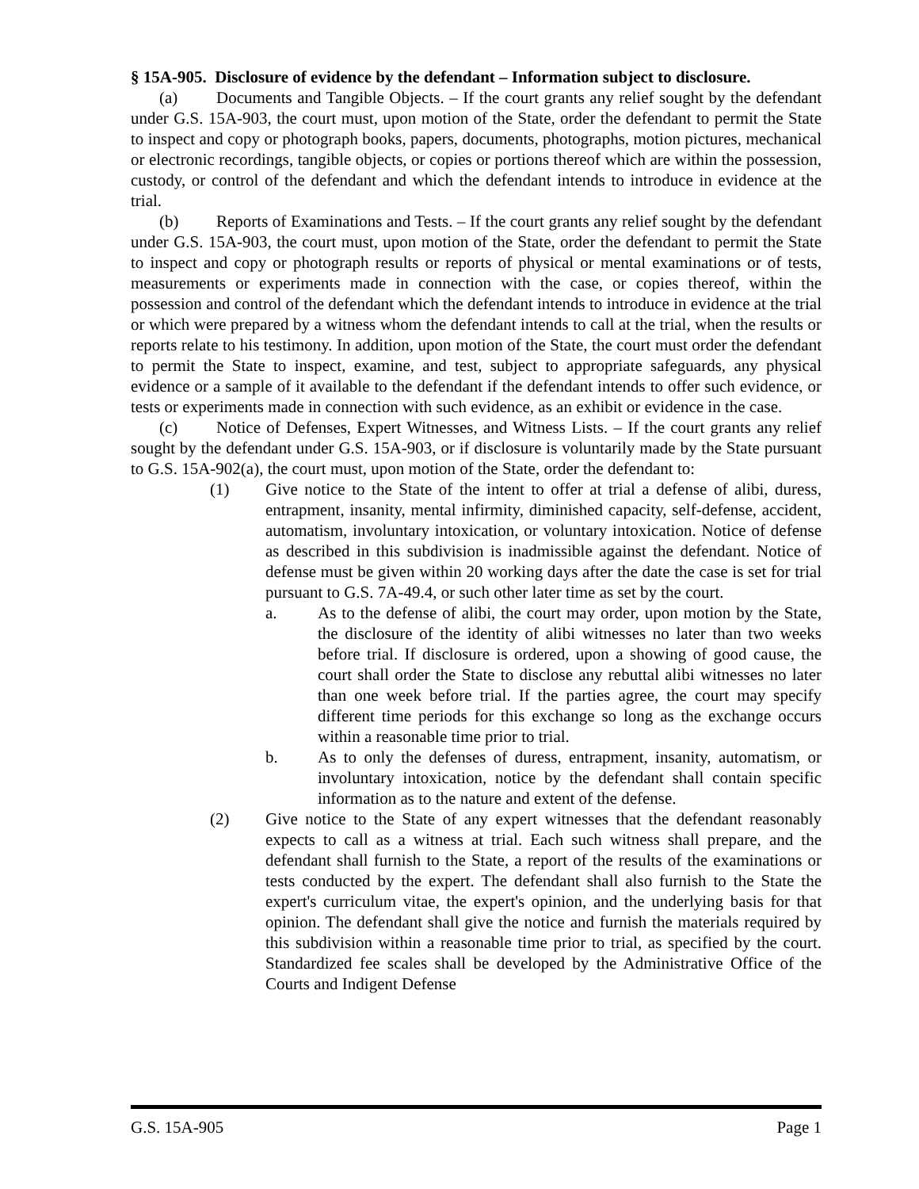§ 15A-905. Disclosure of evidence by the defendant – Information subject to disclosure.
(a) Documents and Tangible Objects. – If the court grants any relief sought by the defendant under G.S. 15A-903, the court must, upon motion of the State, order the defendant to permit the State to inspect and copy or photograph books, papers, documents, photographs, motion pictures, mechanical or electronic recordings, tangible objects, or copies or portions thereof which are within the possession, custody, or control of the defendant and which the defendant intends to introduce in evidence at the trial.
(b) Reports of Examinations and Tests. – If the court grants any relief sought by the defendant under G.S. 15A-903, the court must, upon motion of the State, order the defendant to permit the State to inspect and copy or photograph results or reports of physical or mental examinations or of tests, measurements or experiments made in connection with the case, or copies thereof, within the possession and control of the defendant which the defendant intends to introduce in evidence at the trial or which were prepared by a witness whom the defendant intends to call at the trial, when the results or reports relate to his testimony. In addition, upon motion of the State, the court must order the defendant to permit the State to inspect, examine, and test, subject to appropriate safeguards, any physical evidence or a sample of it available to the defendant if the defendant intends to offer such evidence, or tests or experiments made in connection with such evidence, as an exhibit or evidence in the case.
(c) Notice of Defenses, Expert Witnesses, and Witness Lists. – If the court grants any relief sought by the defendant under G.S. 15A-903, or if disclosure is voluntarily made by the State pursuant to G.S. 15A-902(a), the court must, upon motion of the State, order the defendant to:
(1) Give notice to the State of the intent to offer at trial a defense of alibi, duress, entrapment, insanity, mental infirmity, diminished capacity, self-defense, accident, automatism, involuntary intoxication, or voluntary intoxication. Notice of defense as described in this subdivision is inadmissible against the defendant. Notice of defense must be given within 20 working days after the date the case is set for trial pursuant to G.S. 7A-49.4, or such other later time as set by the court.
a. As to the defense of alibi, the court may order, upon motion by the State, the disclosure of the identity of alibi witnesses no later than two weeks before trial. If disclosure is ordered, upon a showing of good cause, the court shall order the State to disclose any rebuttal alibi witnesses no later than one week before trial. If the parties agree, the court may specify different time periods for this exchange so long as the exchange occurs within a reasonable time prior to trial.
b. As to only the defenses of duress, entrapment, insanity, automatism, or involuntary intoxication, notice by the defendant shall contain specific information as to the nature and extent of the defense.
(2) Give notice to the State of any expert witnesses that the defendant reasonably expects to call as a witness at trial. Each such witness shall prepare, and the defendant shall furnish to the State, a report of the results of the examinations or tests conducted by the expert. The defendant shall also furnish to the State the expert's curriculum vitae, the expert's opinion, and the underlying basis for that opinion. The defendant shall give the notice and furnish the materials required by this subdivision within a reasonable time prior to trial, as specified by the court. Standardized fee scales shall be developed by the Administrative Office of the Courts and Indigent Defense
G.S. 15A-905 Page 1